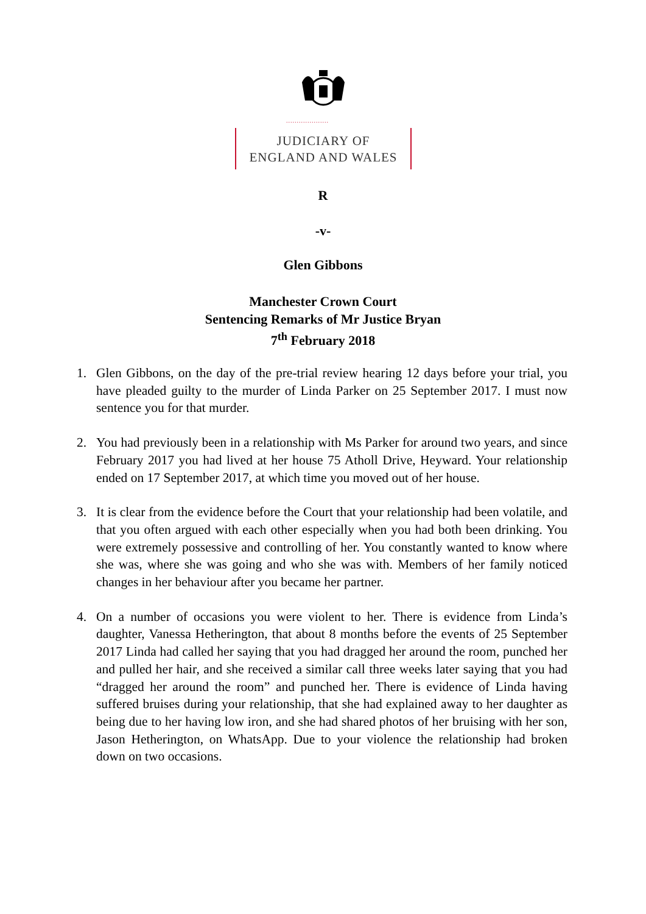....................
JUDICIARY OF
ENGLAND AND WALES
R
-v-
Glen Gibbons
Manchester Crown Court
Sentencing Remarks of Mr Justice Bryan
7<sup>th</sup> February 2018
1. Glen Gibbons, on the day of the pre-trial review hearing 12 days before your trial, you have pleaded guilty to the murder of Linda Parker on 25 September 2017. I must now sentence you for that murder.
2. You had previously been in a relationship with Ms Parker for around two years, and since February 2017 you had lived at her house 75 Atholl Drive, Heyward. Your relationship ended on 17 September 2017, at which time you moved out of her house.
3. It is clear from the evidence before the Court that your relationship had been volatile, and that you often argued with each other especially when you had both been drinking. You were extremely possessive and controlling of her. You constantly wanted to know where she was, where she was going and who she was with. Members of her family noticed changes in her behaviour after you became her partner.
4. On a number of occasions you were violent to her. There is evidence from Linda’s daughter, Vanessa Hetherington, that about 8 months before the events of 25 September 2017 Linda had called her saying that you had dragged her around the room, punched her and pulled her hair, and she received a similar call three weeks later saying that you had “dragged her around the room” and punched her. There is evidence of Linda having suffered bruises during your relationship, that she had explained away to her daughter as being due to her having low iron, and she had shared photos of her bruising with her son, Jason Hetherington, on WhatsApp. Due to your violence the relationship had broken down on two occasions.